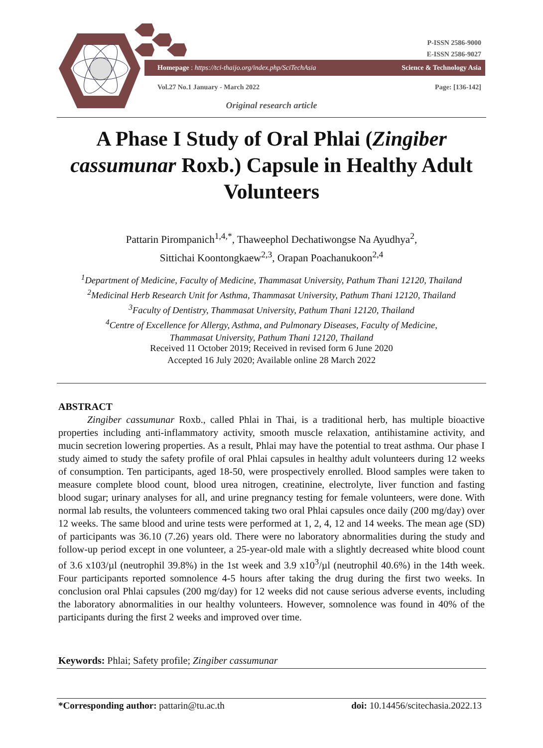P-ISSN 2586-9000
E-ISSN 2586-9027
Homepage : https://tci-thaijo.org/index.php/SciTechAsia Science & Technology Asia
Vol.27 No.1 January - March 2022 Page: [136-142]
Original research article
A Phase I Study of Oral Phlai (Zingiber cassumunar Roxb.) Capsule in Healthy Adult Volunteers
Pattarin Pirompanich<sup>1,4,*</sup>, Thaweephol Dechatiwongse Na Ayudhya<sup>2</sup>,
Sittichai Koontongkaew<sup>2,3</sup>, Orapan Poachanukoon<sup>2,4</sup>
<sup>1</sup> Department of Medicine, Faculty of Medicine, Thammasat University, Pathum Thani 12120, Thailand
<sup>2</sup> Medicinal Herb Research Unit for Asthma, Thammasat University, Pathum Thani 12120, Thailand
<sup>3</sup> Faculty of Dentistry, Thammasat University, Pathum Thani 12120, Thailand
<sup>4</sup> Centre of Excellence for Allergy, Asthma, and Pulmonary Diseases, Faculty of Medicine,
Thammasat University, Pathum Thani 12120, Thailand
Received 11 October 2019; Received in revised form 6 June 2020
Accepted 16 July 2020; Available online 28 March 2022
ABSTRACT
Zingiber cassumunar Roxb., called Phlai in Thai, is a traditional herb, has multiple bioactive properties including anti-inflammatory activity, smooth muscle relaxation, antihistamine activity, and mucin secretion lowering properties. As a result, Phlai may have the potential to treat asthma. Our phase I study aimed to study the safety profile of oral Phlai capsules in healthy adult volunteers during 12 weeks of consumption. Ten participants, aged 18-50, were prospectively enrolled. Blood samples were taken to measure complete blood count, blood urea nitrogen, creatinine, electrolyte, liver function and fasting blood sugar; urinary analyses for all, and urine pregnancy testing for female volunteers, were done. With normal lab results, the volunteers commenced taking two oral Phlai capsules once daily (200 mg/day) over 12 weeks. The same blood and urine tests were performed at 1, 2, 4, 12 and 14 weeks. The mean age (SD) of participants was 36.10 (7.26) years old. There were no laboratory abnormalities during the study and follow-up period except in one volunteer, a 25-year-old male with a slightly decreased white blood count of 3.6 x103/µl (neutrophil 39.8%) in the 1st week and 3.9 x10<sup>3</sup>/µl (neutrophil 40.6%) in the 14th week. Four participants reported somnolence 4-5 hours after taking the drug during the first two weeks. In conclusion oral Phlai capsules (200 mg/day) for 12 weeks did not cause serious adverse events, including the laboratory abnormalities in our healthy volunteers. However, somnolence was found in 40% of the participants during the first 2 weeks and improved over time.
Keywords: Phlai; Safety profile; Zingiber cassumunar
*Corresponding author: pattarin@tu.ac.th doi: 10.14456/scitechasia.2022.13